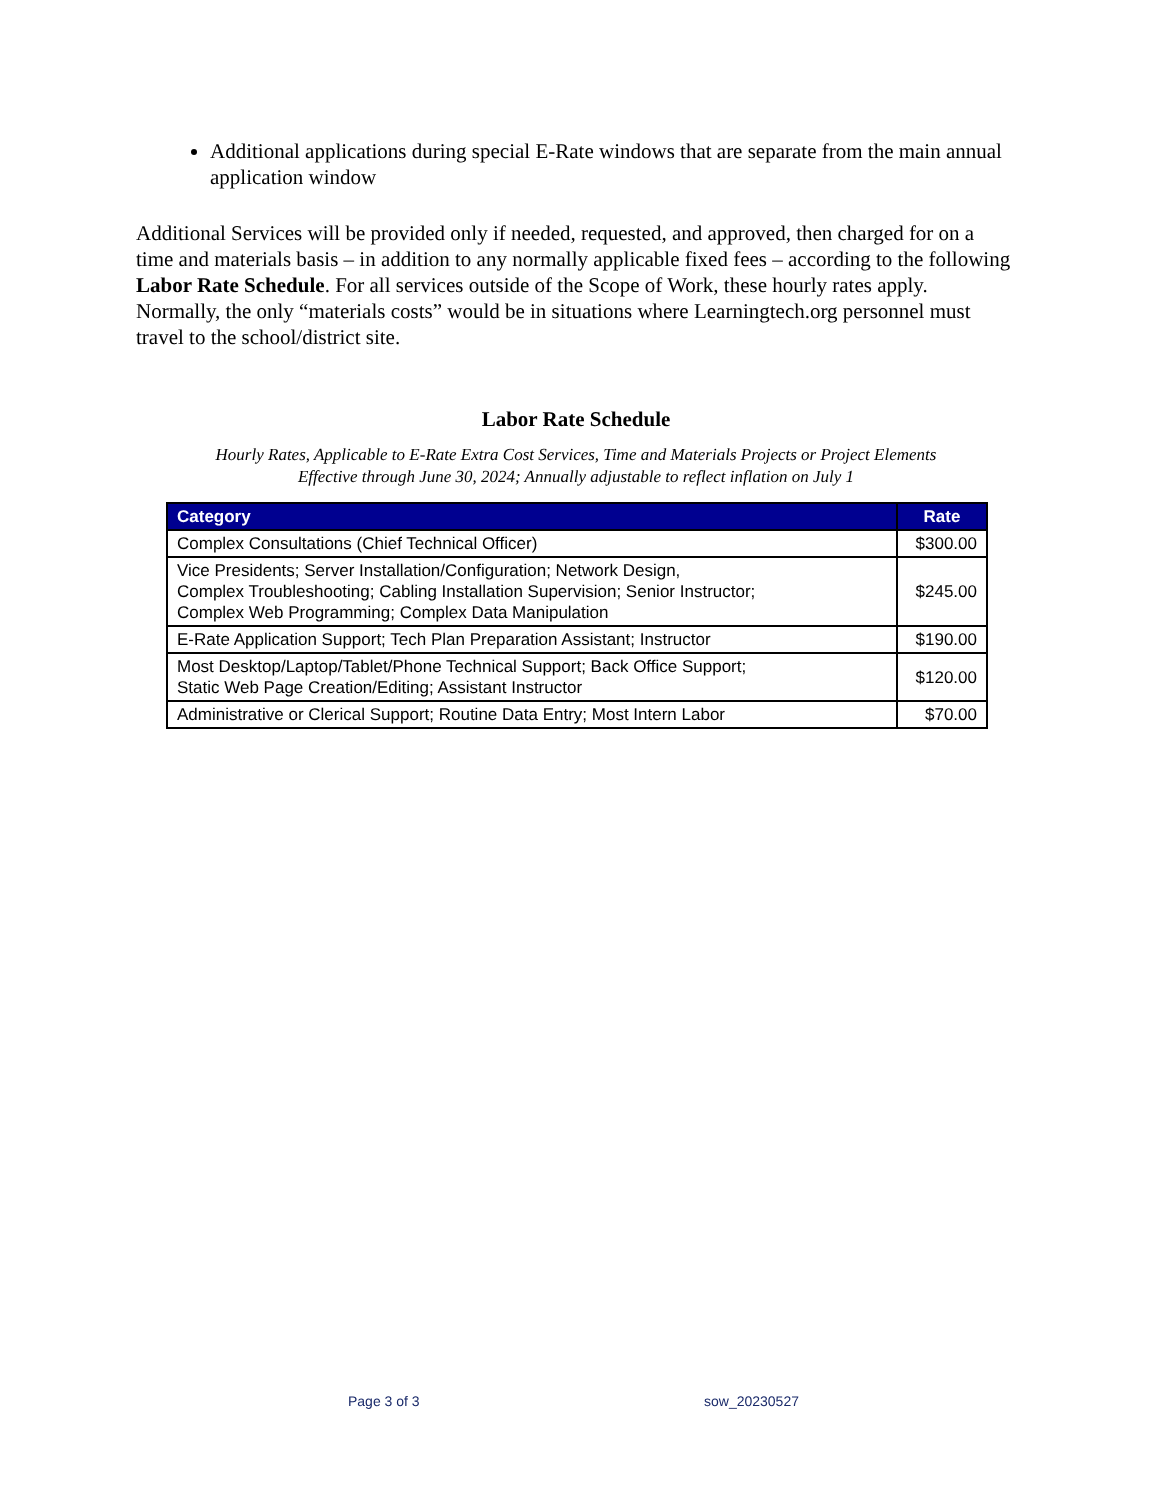Additional applications during special E-Rate windows that are separate from the main annual application window
Additional Services will be provided only if needed, requested, and approved, then charged for on a time and materials basis – in addition to any normally applicable fixed fees – according to the following Labor Rate Schedule. For all services outside of the Scope of Work, these hourly rates apply. Normally, the only “materials costs” would be in situations where Learningtech.org personnel must travel to the school/district site.
Labor Rate Schedule
Hourly Rates, Applicable to E-Rate Extra Cost Services, Time and Materials Projects or Project Elements
Effective through June 30, 2024; Annually adjustable to reflect inflation on July 1
| Category | Rate |
| --- | --- |
| Complex Consultations (Chief Technical Officer) | $300.00 |
| Vice Presidents; Server Installation/Configuration; Network Design, Complex Troubleshooting; Cabling Installation Supervision; Senior Instructor; Complex Web Programming; Complex Data Manipulation | $245.00 |
| E-Rate Application Support; Tech Plan Preparation Assistant; Instructor | $190.00 |
| Most Desktop/Laptop/Tablet/Phone Technical Support; Back Office Support; Static Web Page Creation/Editing; Assistant Instructor | $120.00 |
| Administrative or Clerical Support; Routine Data Entry; Most Intern Labor | $70.00 |
Page 3 of 3 sow_20230527